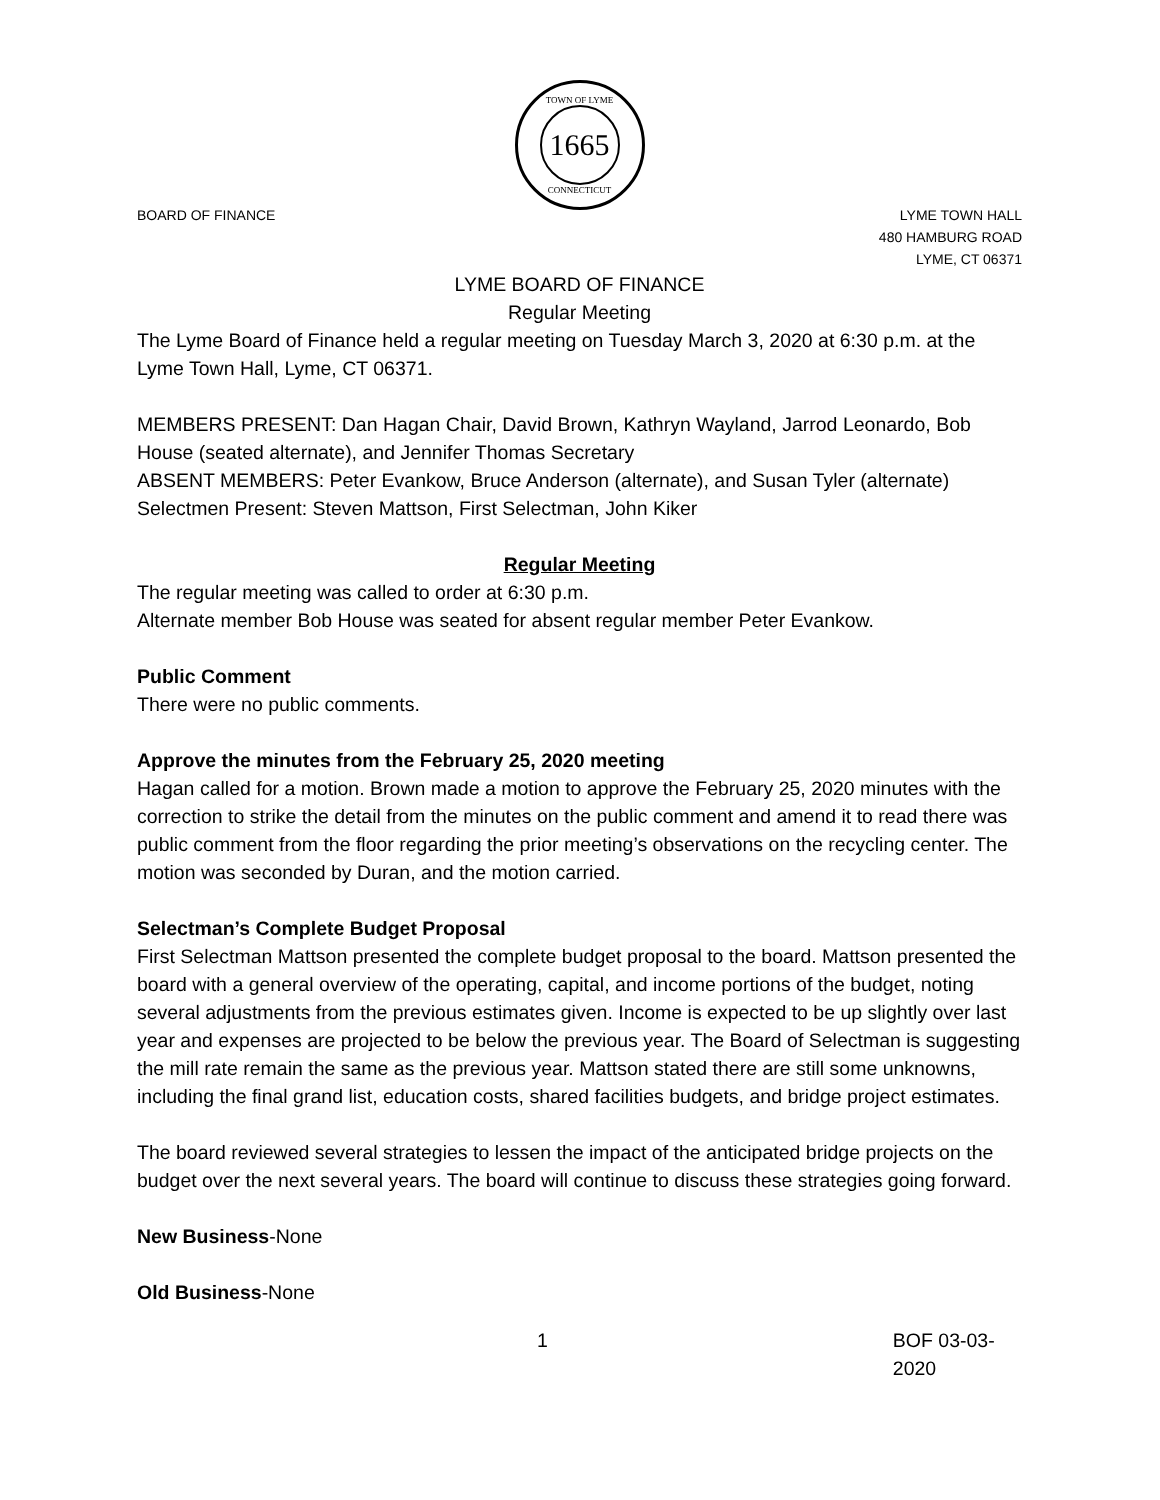TOWN OF LYME
1665
CONNECTICUT
BOARD OF FINANCE LYME TOWN HALL
480 HAMBURG ROAD
LYME, CT 06371
LYME BOARD OF FINANCE
Regular Meeting
The Lyme Board of Finance held a regular meeting on Tuesday March 3, 2020 at 6:30 p.m. at the Lyme Town Hall, Lyme, CT 06371.
MEMBERS PRESENT: Dan Hagan Chair, David Brown, Kathryn Wayland, Jarrod Leonardo, Bob House (seated alternate), and Jennifer Thomas Secretary
ABSENT MEMBERS: Peter Evankow, Bruce Anderson (alternate), and Susan Tyler (alternate)
Selectmen Present: Steven Mattson, First Selectman, John Kiker
Regular Meeting
The regular meeting was called to order at 6:30 p.m.
Alternate member Bob House was seated for absent regular member Peter Evankow.
Public Comment
There were no public comments.
Approve the minutes from the February 25, 2020 meeting
Hagan called for a motion. Brown made a motion to approve the February 25, 2020 minutes with the correction to strike the detail from the minutes on the public comment and amend it to read there was public comment from the floor regarding the prior meeting’s observations on the recycling center. The motion was seconded by Duran, and the motion carried.
Selectman’s Complete Budget Proposal
First Selectman Mattson presented the complete budget proposal to the board. Mattson presented the board with a general overview of the operating, capital, and income portions of the budget, noting several adjustments from the previous estimates given. Income is expected to be up slightly over last year and expenses are projected to be below the previous year. The Board of Selectman is suggesting the mill rate remain the same as the previous year. Mattson stated there are still some unknowns, including the final grand list, education costs, shared facilities budgets, and bridge project estimates.
The board reviewed several strategies to lessen the impact of the anticipated bridge projects on the budget over the next several years. The board will continue to discuss these strategies going forward.
New Business-None
Old Business-None
1 BOF 03-03-2020